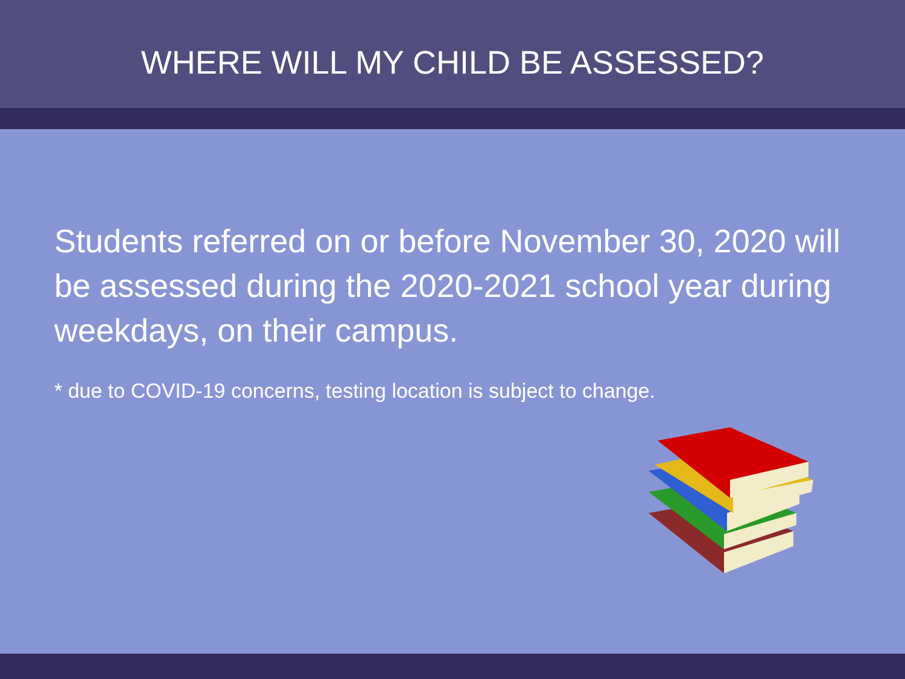WHERE WILL MY CHILD BE ASSESSED?
Students referred on or before November 30, 2020 will be assessed during the 2020-2021 school year during weekdays, on their campus.
* due to COVID-19 concerns, testing location is subject to change.